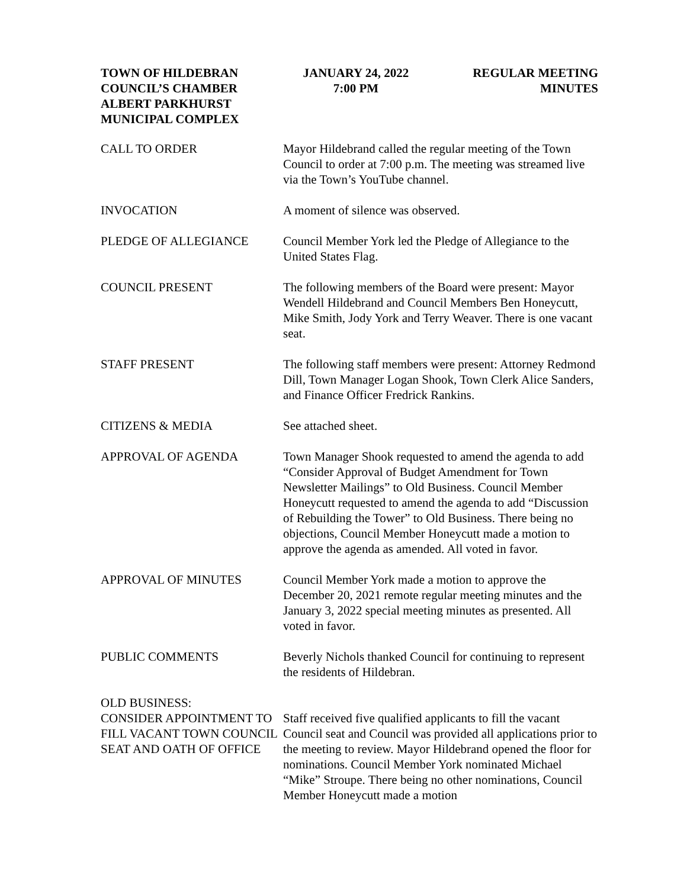TOWN OF HILDEBRAN
COUNCIL’S CHAMBER
ALBERT PARKHURST
MUNICIPAL COMPLEX
JANUARY 24, 2022
7:00 PM
REGULAR MEETING
MINUTES
CALL TO ORDER Mayor Hildebrand called the regular meeting of the Town Council to order at 7:00 p.m. The meeting was streamed live via the Town’s YouTube channel.
INVOCATION A moment of silence was observed.
PLEDGE OF ALLEGIANCE Council Member York led the Pledge of Allegiance to the United States Flag.
COUNCIL PRESENT The following members of the Board were present: Mayor Wendell Hildebrand and Council Members Ben Honeycutt, Mike Smith, Jody York and Terry Weaver. There is one vacant seat.
STAFF PRESENT The following staff members were present: Attorney Redmond Dill, Town Manager Logan Shook, Town Clerk Alice Sanders, and Finance Officer Fredrick Rankins.
CITIZENS & MEDIA See attached sheet.
APPROVAL OF AGENDA Town Manager Shook requested to amend the agenda to add “Consider Approval of Budget Amendment for Town Newsletter Mailings” to Old Business. Council Member Honeycutt requested to amend the agenda to add “Discussion of Rebuilding the Tower” to Old Business. There being no objections, Council Member Honeycutt made a motion to approve the agenda as amended. All voted in favor.
APPROVAL OF MINUTES Council Member York made a motion to approve the December 20, 2021 remote regular meeting minutes and the January 3, 2022 special meeting minutes as presented. All voted in favor.
PUBLIC COMMENTS Beverly Nichols thanked Council for continuing to represent the residents of Hildebran.
OLD BUSINESS:
CONSIDER APPOINTMENT TO FILL VACANT TOWN COUNCIL SEAT AND OATH OF OFFICE
Staff received five qualified applicants to fill the vacant Council seat and Council was provided all applications prior to the meeting to review. Mayor Hildebrand opened the floor for nominations. Council Member York nominated Michael “Mike” Stroupe. There being no other nominations, Council Member Honeycutt made a motion